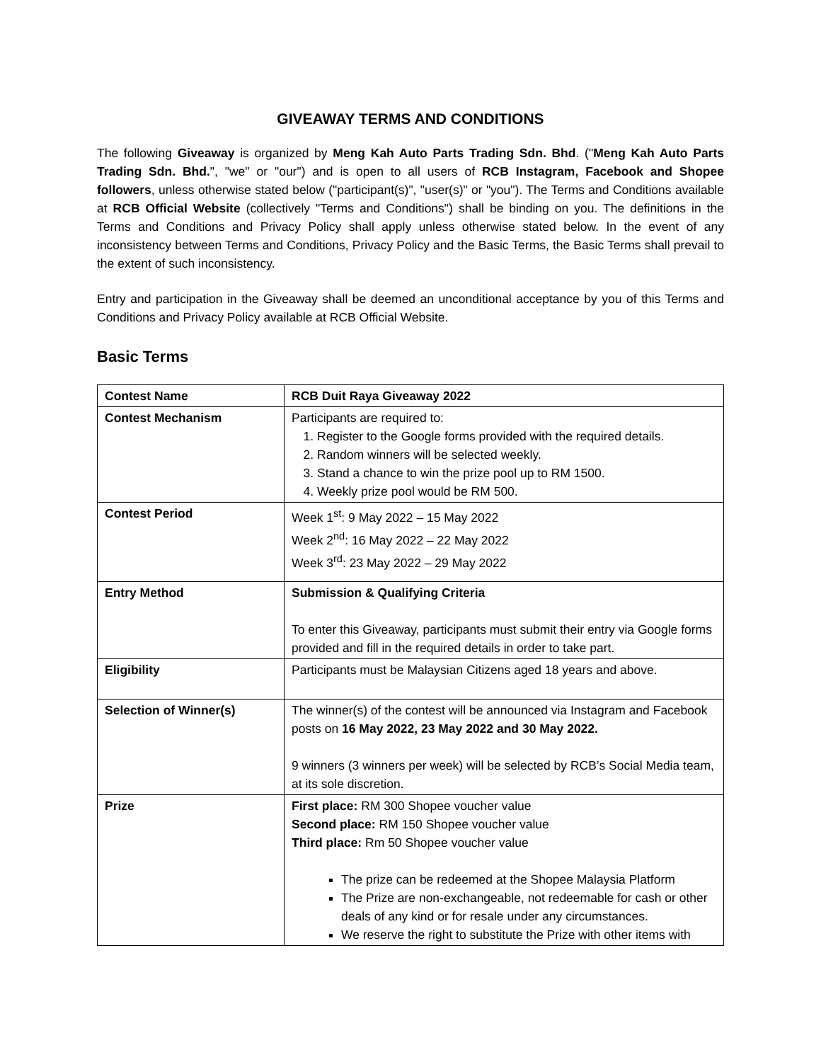GIVEAWAY TERMS AND CONDITIONS
The following Giveaway is organized by Meng Kah Auto Parts Trading Sdn. Bhd. ("Meng Kah Auto Parts Trading Sdn. Bhd.", "we" or "our") and is open to all users of RCB Instagram, Facebook and Shopee followers, unless otherwise stated below ("participant(s)", "user(s)" or "you"). The Terms and Conditions available at RCB Official Website (collectively "Terms and Conditions") shall be binding on you. The definitions in the Terms and Conditions and Privacy Policy shall apply unless otherwise stated below. In the event of any inconsistency between Terms and Conditions, Privacy Policy and the Basic Terms, the Basic Terms shall prevail to the extent of such inconsistency.
Entry and participation in the Giveaway shall be deemed an unconditional acceptance by you of this Terms and Conditions and Privacy Policy available at RCB Official Website.
Basic Terms
| Contest Name | RCB Duit Raya Giveaway 2022 |
| Contest Mechanism | Participants are required to: 1. Register to the Google forms provided with the required details. 2. Random winners will be selected weekly. 3. Stand a chance to win the prize pool up to RM 1500. 4. Weekly prize pool would be RM 500. |
| Contest Period | Week 1<sup>st</sup>: 9 May 2022 – 15 May 2022 Week 2<sup>nd</sup>: 16 May 2022 – 22 May 2022 Week 3<sup>rd</sup>: 23 May 2022 – 29 May 2022 |
| Entry Method | Submission & Qualifying Criteria To enter this Giveaway, participants must submit their entry via Google forms provided and fill in the required details in order to take part. |
| Eligibility | Participants must be Malaysian Citizens aged 18 years and above. |
| Selection of Winner(s) | The winner(s) of the contest will be announced via Instagram and Facebook posts on 16 May 2022, 23 May 2022 and 30 May 2022. 9 winners (3 winners per week) will be selected by RCB’s Social Media team, at its sole discretion. |
| Prize | First place: RM 300 Shopee voucher value Second place: RM 150 Shopee voucher value Third place: Rm 50 Shopee voucher value The prize can be redeemed at the Shopee Malaysia Platform The Prize are non-exchangeable, not redeemable for cash or other deals of any kind or for resale under any circumstances. We reserve the right to substitute the Prize with other items with |